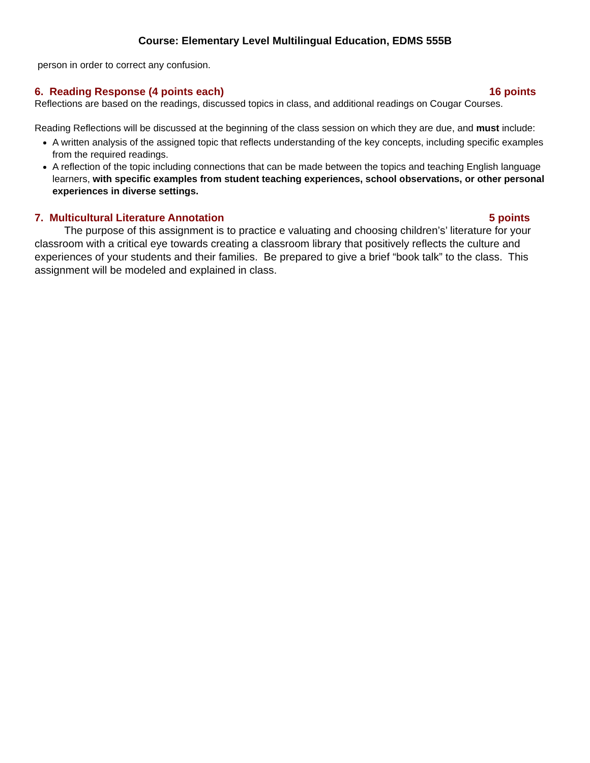Course: Elementary Level Multilingual Education, EDMS 555B
person in order to correct any confusion.
6. Reading Response (4 points each) 16 points
Reflections are based on the readings, discussed topics in class, and additional readings on Cougar Courses.
Reading Reflections will be discussed at the beginning of the class session on which they are due, and must include:
A written analysis of the assigned topic that reflects understanding of the key concepts, including specific examples from the required readings.
A reflection of the topic including connections that can be made between the topics and teaching English language learners, with specific examples from student teaching experiences, school observations, or other personal experiences in diverse settings.
7. Multicultural Literature Annotation 5 points
The purpose of this assignment is to practice e valuating and choosing children’s’ literature for your classroom with a critical eye towards creating a classroom library that positively reflects the culture and experiences of your students and their families. Be prepared to give a brief “book talk” to the class. This assignment will be modeled and explained in class.